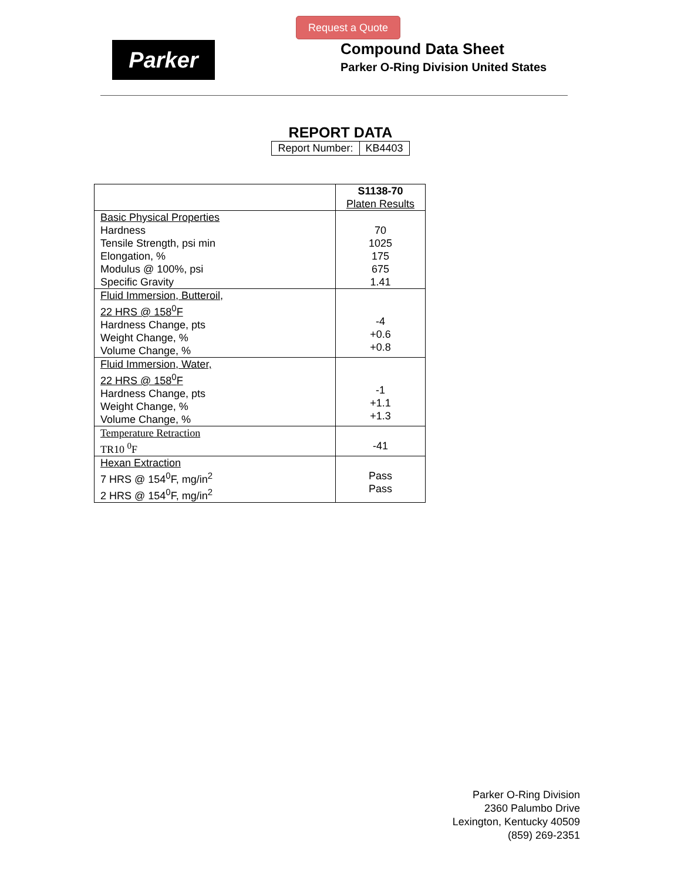Request a Quote
Parker
Compound Data Sheet
Parker O-Ring Division United States
REPORT DATA
| Report Number: | KB4403 |
| | S1138-70 Platen Results |
| Basic Physical Properties Hardness Tensile Strength, psi min Elongation, % Modulus @ 100%, psi Specific Gravity | 70 1025 175 675 1.41 |
| Fluid Immersion, Butteroil, 22 HRS @ 158<sup>0</sup>F Hardness Change, pts Weight Change, % Volume Change, % | -4 +0.6 +0.8 |
| Fluid Immersion, Water, 22 HRS @ 158<sup>0</sup>F Hardness Change, pts Weight Change, % Volume Change, % | -1 +1.1 +1.3 |
| Temperature Retraction TR10 <sup>0</sup>F | -41 |
| Hexan Extraction 7 HRS @ 154<sup>0</sup>F, mg/in<sup>2</sup> 2 HRS @ 154<sup>0</sup>F, mg/in<sup>2</sup> | Pass Pass |
Parker O-Ring Division
2360 Palumbo Drive
Lexington, Kentucky 40509
(859) 269-2351